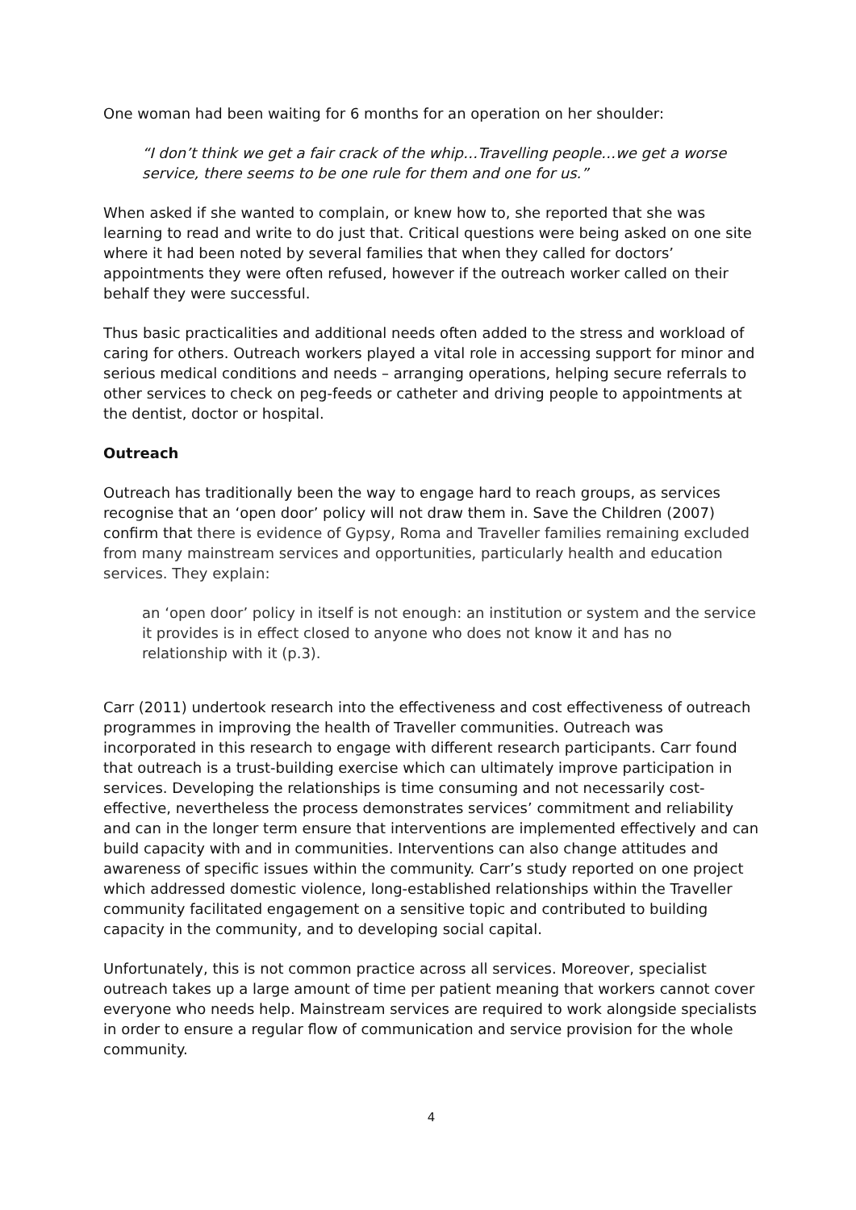One woman had been waiting for 6 months for an operation on her shoulder:
“I don’t think we get a fair crack of the whip…Travelling people…we get a worse service, there seems to be one rule for them and one for us.”
When asked if she wanted to complain, or knew how to, she reported that she was learning to read and write to do just that. Critical questions were being asked on one site where it had been noted by several families that when they called for doctors’ appointments they were often refused, however if the outreach worker called on their behalf they were successful.
Thus basic practicalities and additional needs often added to the stress and workload of caring for others. Outreach workers played a vital role in accessing support for minor and serious medical conditions and needs – arranging operations, helping secure referrals to other services to check on peg-feeds or catheter and driving people to appointments at the dentist, doctor or hospital.
Outreach
Outreach has traditionally been the way to engage hard to reach groups, as services recognise that an ‘open door’ policy will not draw them in. Save the Children (2007) confirm that there is evidence of Gypsy, Roma and Traveller families remaining excluded from many mainstream services and opportunities, particularly health and education services. They explain:
an ‘open door’ policy in itself is not enough: an institution or system and the service it provides is in effect closed to anyone who does not know it and has no relationship with it (p.3).
Carr (2011) undertook research into the effectiveness and cost effectiveness of outreach programmes in improving the health of Traveller communities. Outreach was incorporated in this research to engage with different research participants. Carr found that outreach is a trust-building exercise which can ultimately improve participation in services. Developing the relationships is time consuming and not necessarily cost-effective, nevertheless the process demonstrates services’ commitment and reliability and can in the longer term ensure that interventions are implemented effectively and can build capacity with and in communities. Interventions can also change attitudes and awareness of specific issues within the community. Carr’s study reported on one project which addressed domestic violence, long-established relationships within the Traveller community facilitated engagement on a sensitive topic and contributed to building capacity in the community, and to developing social capital.
Unfortunately, this is not common practice across all services. Moreover, specialist outreach takes up a large amount of time per patient meaning that workers cannot cover everyone who needs help. Mainstream services are required to work alongside specialists in order to ensure a regular flow of communication and service provision for the whole community.
4